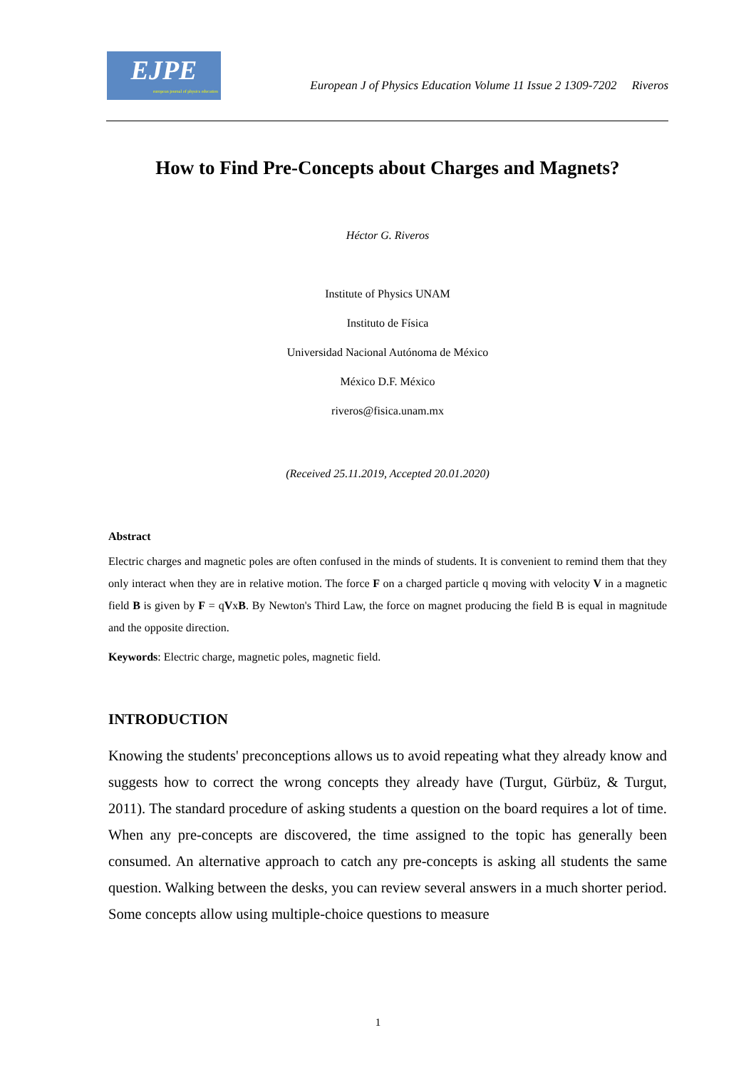EJPE
european journal of physics education
European J of Physics Education Volume 11 Issue 2 1309-7202 Riveros
How to Find Pre-Concepts about Charges and Magnets?
Héctor G. Riveros
Institute of Physics UNAM
Instituto de Física
Universidad Nacional Autónoma de México
México D.F. México
riveros@fisica.unam.mx
(Received 25.11.2019, Accepted 20.01.2020)
Abstract
Electric charges and magnetic poles are often confused in the minds of students. It is convenient to remind them that they only interact when they are in relative motion. The force F on a charged particle q moving with velocity V in a magnetic field B is given by F = qVxB. By Newton's Third Law, the force on magnet producing the field B is equal in magnitude and the opposite direction.
Keywords: Electric charge, magnetic poles, magnetic field.
INTRODUCTION
Knowing the students' preconceptions allows us to avoid repeating what they already know and suggests how to correct the wrong concepts they already have (Turgut, Gürbüz, & Turgut, 2011). The standard procedure of asking students a question on the board requires a lot of time. When any pre-concepts are discovered, the time assigned to the topic has generally been consumed. An alternative approach to catch any pre-concepts is asking all students the same question. Walking between the desks, you can review several answers in a much shorter period. Some concepts allow using multiple-choice questions to measure
1